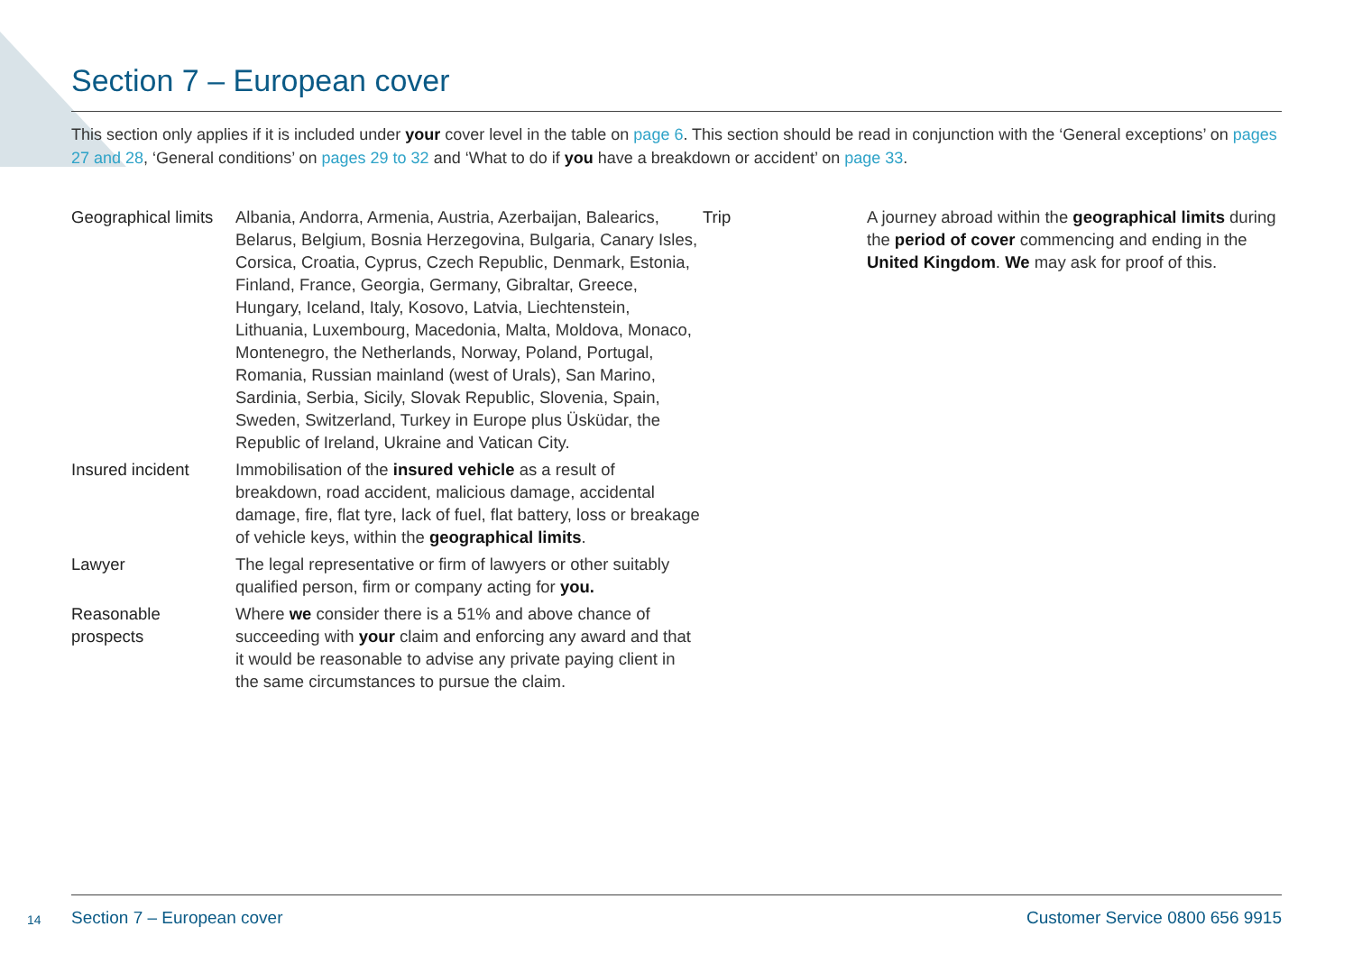Section 7 – European cover
This section only applies if it is included under your cover level in the table on page 6. This section should be read in conjunction with the ‘General exceptions’ on pages 27 and 28, ‘General conditions’ on pages 29 to 32 and ‘What to do if you have a breakdown or accident’ on page 33.
| Geographical limits | Albania, Andorra, Armenia, Austria, Azerbaijan, Balearics, Belarus, Belgium, Bosnia Herzegovina, Bulgaria, Canary Isles, Corsica, Croatia, Cyprus, Czech Republic, Denmark, Estonia, Finland, France, Georgia, Germany, Gibraltar, Greece, Hungary, Iceland, Italy, Kosovo, Latvia, Liechtenstein, Lithuania, Luxembourg, Macedonia, Malta, Moldova, Monaco, Montenegro, the Netherlands, Norway, Poland, Portugal, Romania, Russian mainland (west of Urals), San Marino, Sardinia, Serbia, Sicily, Slovak Republic, Slovenia, Spain, Sweden, Switzerland, Turkey in Europe plus Üsküdar, the Republic of Ireland, Ukraine and Vatican City. |
| Insured incident | Immobilisation of the insured vehicle as a result of breakdown, road accident, malicious damage, accidental damage, fire, flat tyre, lack of fuel, flat battery, loss or breakage of vehicle keys, within the geographical limits . |
| Lawyer | The legal representative or firm of lawyers or other suitably qualified person, firm or company acting for you. |
| Reasonable prospects | Where we consider there is a 51% and above chance of succeeding with your claim and enforcing any award and that it would be reasonable to advise any private paying client in the same circumstances to pursue the claim. |
| Trip | A journey abroad within the geographical limits during the period of cover commencing and ending in the United Kingdom . We may ask for proof of this. |
14
Section 7 – European cover Customer Service 0800 656 9915